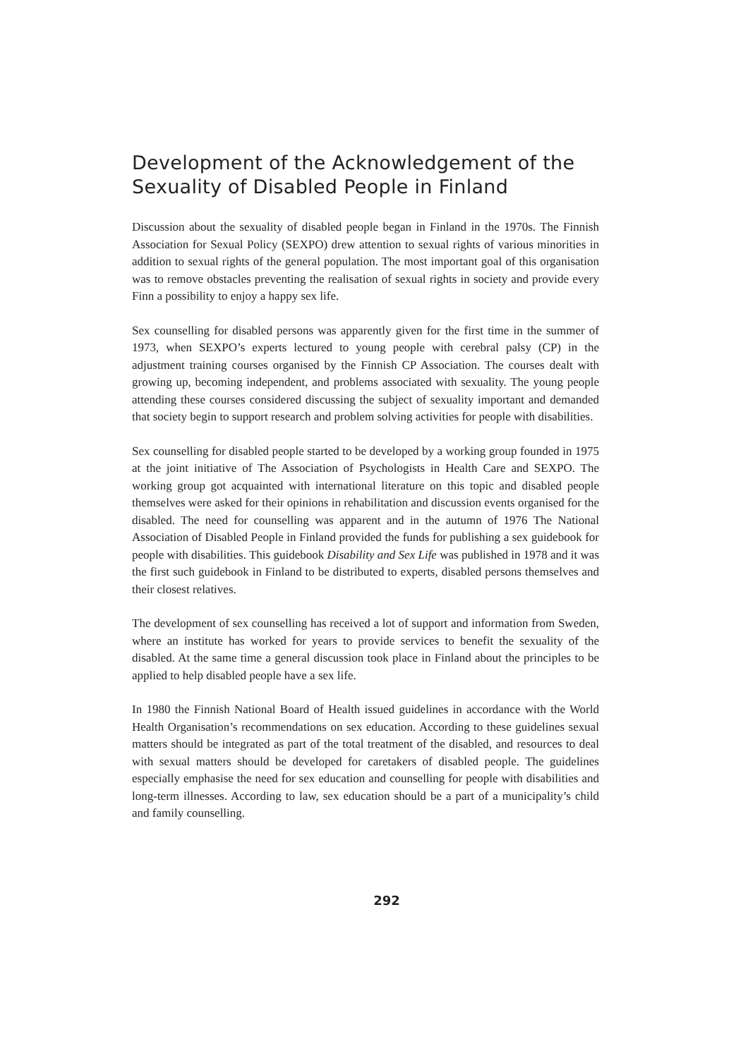Development of the Acknowledgement of the Sexuality of Disabled People in Finland
Discussion about the sexuality of disabled people began in Finland in the 1970s. The Finnish Association for Sexual Policy (SEXPO) drew attention to sexual rights of various minorities in addition to sexual rights of the general population. The most important goal of this organisation was to remove obstacles preventing the realisation of sexual rights in society and provide every Finn a possibility to enjoy a happy sex life.
Sex counselling for disabled persons was apparently given for the first time in the summer of 1973, when SEXPO’s experts lectured to young people with cerebral palsy (CP) in the adjustment training courses organised by the Finnish CP Association. The courses dealt with growing up, becoming independent, and problems associated with sexuality. The young people attending these courses considered discussing the subject of sexuality important and demanded that society begin to support research and problem solving activities for people with disabilities.
Sex counselling for disabled people started to be developed by a working group founded in 1975 at the joint initiative of The Association of Psychologists in Health Care and SEXPO. The working group got acquainted with international literature on this topic and disabled people themselves were asked for their opinions in rehabilitation and discussion events organised for the disabled. The need for counselling was apparent and in the autumn of 1976 The National Association of Disabled People in Finland provided the funds for publishing a sex guidebook for people with disabilities. This guidebook Disability and Sex Life was published in 1978 and it was the first such guidebook in Finland to be distributed to experts, disabled persons themselves and their closest relatives.
The development of sex counselling has received a lot of support and information from Sweden, where an institute has worked for years to provide services to benefit the sexuality of the disabled. At the same time a general discussion took place in Finland about the principles to be applied to help disabled people have a sex life.
In 1980 the Finnish National Board of Health issued guidelines in accordance with the World Health Organisation’s recommendations on sex education. According to these guidelines sexual matters should be integrated as part of the total treatment of the disabled, and resources to deal with sexual matters should be developed for caretakers of disabled people. The guidelines especially emphasise the need for sex education and counselling for people with disabilities and long-term illnesses. According to law, sex education should be a part of a municipality’s child and family counselling.
292